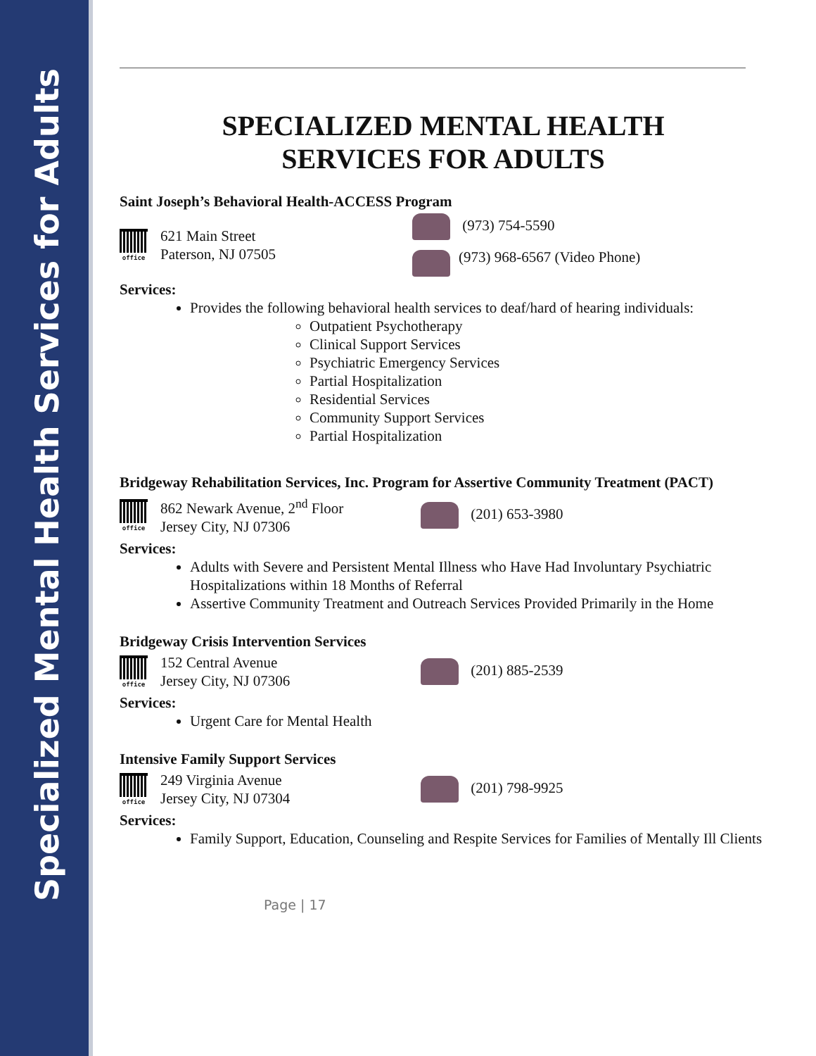Specialized Mental Health Services for Adults
SPECIALIZED MENTAL HEALTH
SERVICES FOR ADULTS
Saint Joseph’s Behavioral Health-ACCESS Program
office
621 Main Street
Paterson, NJ 07505
(973) 754-5590
(973) 968-6567 (Video Phone)
Services:
Provides the following behavioral health services to deaf/hard of hearing individuals:
Outpatient Psychotherapy
Clinical Support Services
Psychiatric Emergency Services
Partial Hospitalization
Residential Services
Community Support Services
Partial Hospitalization
Bridgeway Rehabilitation Services, Inc. Program for Assertive Community Treatment (PACT)
office
862 Newark Avenue, 2<sup>nd</sup> Floor
Jersey City, NJ 07306
(201) 653-3980
Services:
Adults with Severe and Persistent Mental Illness who Have Had Involuntary Psychiatric Hospitalizations within 18 Months of Referral
Assertive Community Treatment and Outreach Services Provided Primarily in the Home
Bridgeway Crisis Intervention Services
office
152 Central Avenue
Jersey City, NJ 07306
(201) 885-2539
Services:
Urgent Care for Mental Health
Intensive Family Support Services
office
249 Virginia Avenue
Jersey City, NJ 07304
(201) 798-9925
Services:
Family Support, Education, Counseling and Respite Services for Families of Mentally Ill Clients
Page | 17